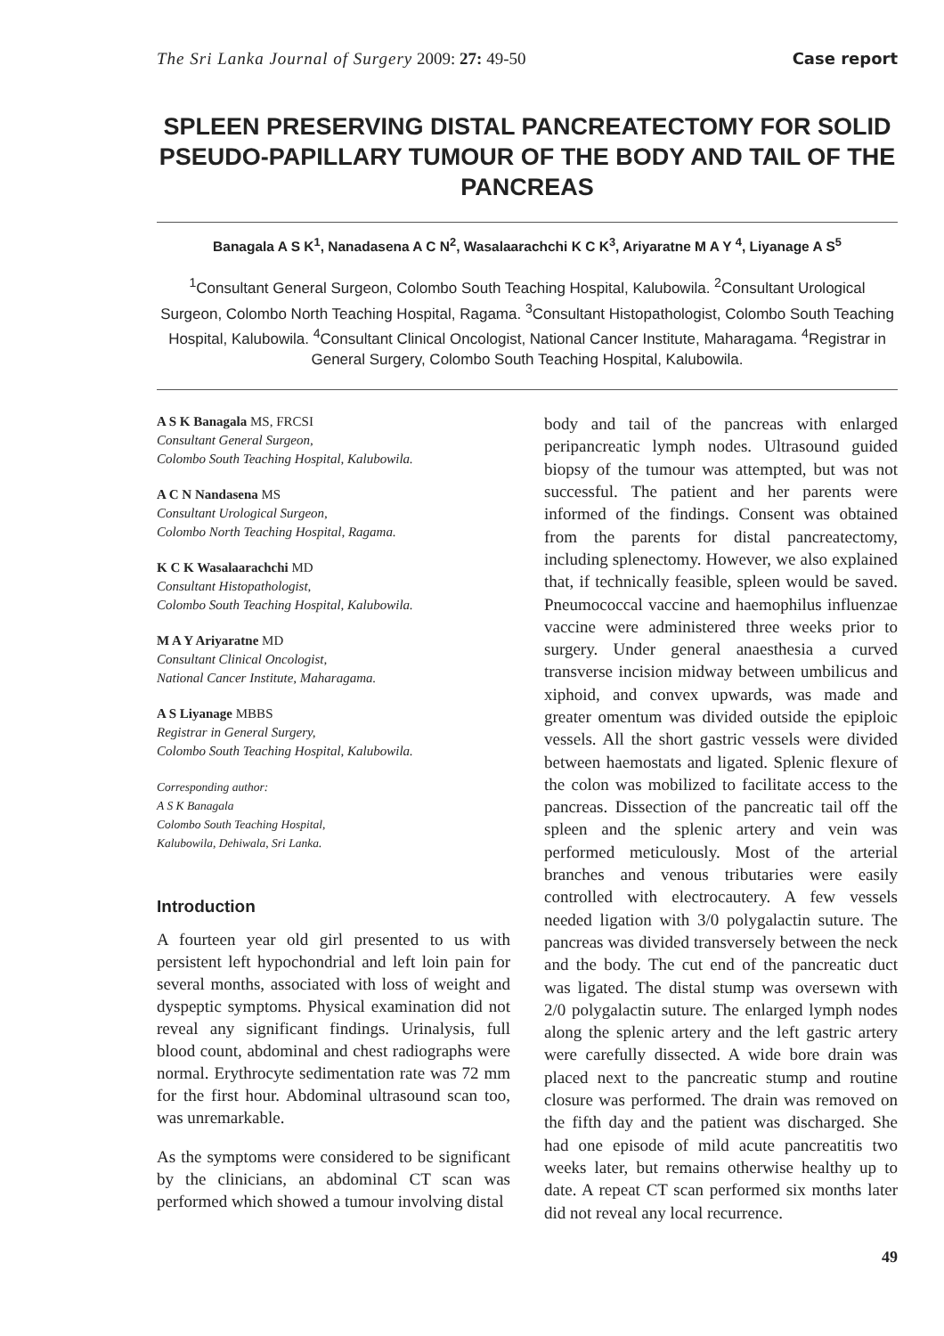The Sri Lanka Journal of Surgery 2009: 27: 49-50 Case report
SPLEEN PRESERVING DISTAL PANCREATECTOMY FOR SOLID PSEUDO-PAPILLARY TUMOUR OF THE BODY AND TAIL OF THE PANCREAS
Banagala A S K<sup>1</sup>, Nanadasena A C N<sup>2</sup>, Wasalaarachchi K C K<sup>3</sup>, Ariyaratne M A Y <sup>4</sup>, Liyanage A S<sup>5</sup>
<sup>1</sup> Consultant General Surgeon, Colombo South Teaching Hospital, Kalubowila. <sup>2</sup>Consultant Urological Surgeon, Colombo North Teaching Hospital, Ragama. <sup>3</sup>Consultant Histopathologist, Colombo South Teaching Hospital, Kalubowila. <sup>4</sup>Consultant Clinical Oncologist, National Cancer Institute, Maharagama. <sup>4</sup>Registrar in General Surgery, Colombo South Teaching Hospital, Kalubowila.
A S K Banagala MS, FRCSI
Consultant General Surgeon,
Colombo South Teaching Hospital, Kalubowila.
A C N Nandasena MS
Consultant Urological Surgeon,
Colombo North Teaching Hospital, Ragama.
K C K Wasalaarachchi MD
Consultant Histopathologist,
Colombo South Teaching Hospital, Kalubowila.
M A Y Ariyaratne MD
Consultant Clinical Oncologist,
National Cancer Institute, Maharagama.
A S Liyanage MBBS
Registrar in General Surgery,
Colombo South Teaching Hospital, Kalubowila.
Corresponding author:
A S K Banagala
Colombo South Teaching Hospital,
Kalubowila, Dehiwala, Sri Lanka.
Introduction
A fourteen year old girl presented to us with persistent left hypochondrial and left loin pain for several months, associated with loss of weight and dyspeptic symptoms. Physical examination did not reveal any significant findings. Urinalysis, full blood count, abdominal and chest radiographs were normal. Erythrocyte sedimentation rate was 72 mm for the first hour. Abdominal ultrasound scan too, was unremarkable.
As the symptoms were considered to be significant by the clinicians, an abdominal CT scan was performed which showed a tumour involving distal
body and tail of the pancreas with enlarged peripancreatic lymph nodes. Ultrasound guided biopsy of the tumour was attempted, but was not successful. The patient and her parents were informed of the findings. Consent was obtained from the parents for distal pancreatectomy, including splenectomy. However, we also explained that, if technically feasible, spleen would be saved. Pneumococcal vaccine and haemophilus influenzae vaccine were administered three weeks prior to surgery. Under general anaesthesia a curved transverse incision midway between umbilicus and xiphoid, and convex upwards, was made and greater omentum was divided outside the epiploic vessels. All the short gastric vessels were divided between haemostats and ligated. Splenic flexure of the colon was mobilized to facilitate access to the pancreas. Dissection of the pancreatic tail off the spleen and the splenic artery and vein was performed meticulously. Most of the arterial branches and venous tributaries were easily controlled with electrocautery. A few vessels needed ligation with 3/0 polygalactin suture. The pancreas was divided transversely between the neck and the body. The cut end of the pancreatic duct was ligated. The distal stump was oversewn with 2/0 polygalactin suture. The enlarged lymph nodes along the splenic artery and the left gastric artery were carefully dissected. A wide bore drain was placed next to the pancreatic stump and routine closure was performed. The drain was removed on the fifth day and the patient was discharged. She had one episode of mild acute pancreatitis two weeks later, but remains otherwise healthy up to date. A repeat CT scan performed six months later did not reveal any local recurrence.
49